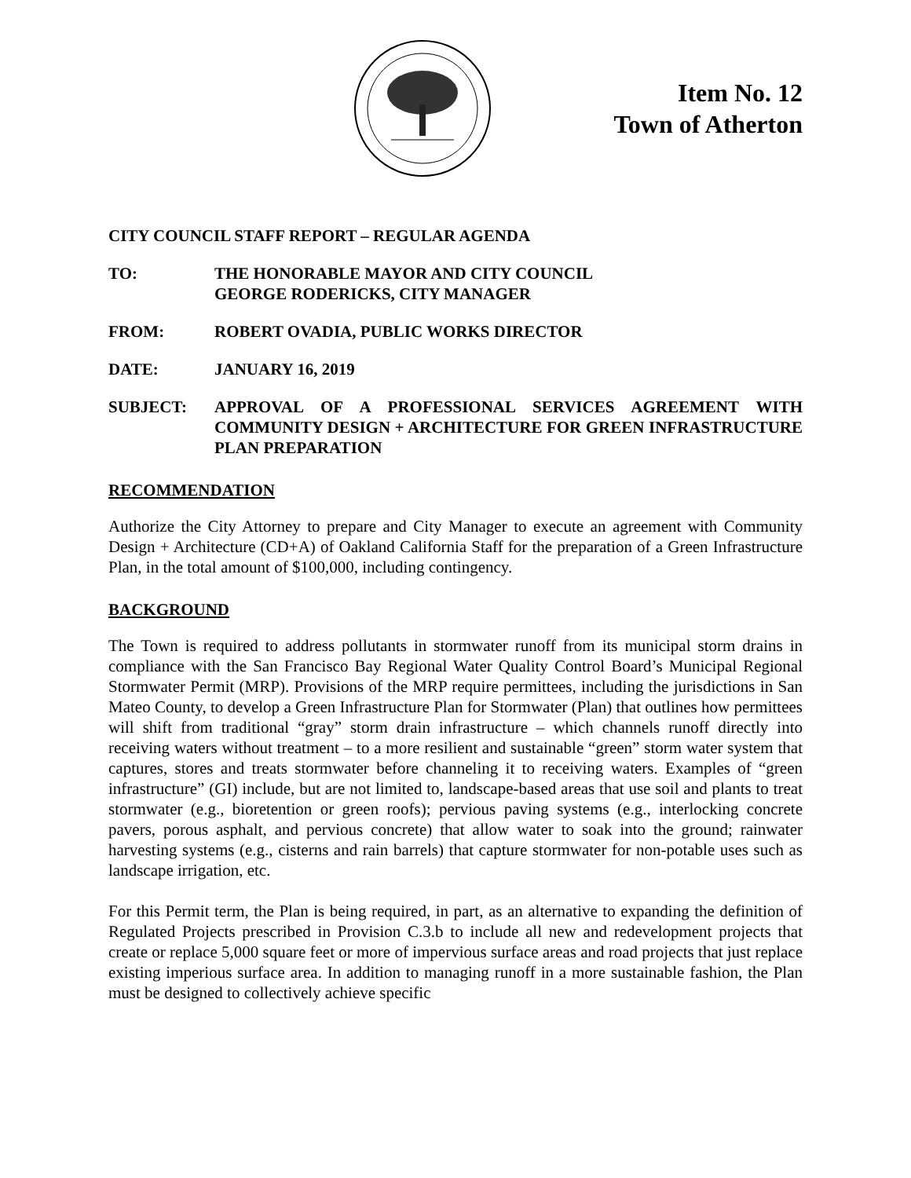Item No. 12
Town of Atherton
CITY COUNCIL STAFF REPORT – REGULAR AGENDA
TO: THE HONORABLE MAYOR AND CITY COUNCIL
GEORGE RODERICKS, CITY MANAGER
FROM: ROBERT OVADIA, PUBLIC WORKS DIRECTOR
DATE: JANUARY 16, 2019
SUBJECT: APPROVAL OF A PROFESSIONAL SERVICES AGREEMENT WITH COMMUNITY DESIGN + ARCHITECTURE FOR GREEN INFRASTRUCTURE PLAN PREPARATION
RECOMMENDATION
Authorize the City Attorney to prepare and City Manager to execute an agreement with Community Design + Architecture (CD+A) of Oakland California Staff for the preparation of a Green Infrastructure Plan, in the total amount of $100,000, including contingency.
BACKGROUND
The Town is required to address pollutants in stormwater runoff from its municipal storm drains in compliance with the San Francisco Bay Regional Water Quality Control Board’s Municipal Regional Stormwater Permit (MRP). Provisions of the MRP require permittees, including the jurisdictions in San Mateo County, to develop a Green Infrastructure Plan for Stormwater (Plan) that outlines how permittees will shift from traditional “gray” storm drain infrastructure – which channels runoff directly into receiving waters without treatment – to a more resilient and sustainable “green” storm water system that captures, stores and treats stormwater before channeling it to receiving waters. Examples of “green infrastructure” (GI) include, but are not limited to, landscape-based areas that use soil and plants to treat stormwater (e.g., bioretention or green roofs); pervious paving systems (e.g., interlocking concrete pavers, porous asphalt, and pervious concrete) that allow water to soak into the ground; rainwater harvesting systems (e.g., cisterns and rain barrels) that capture stormwater for non-potable uses such as landscape irrigation, etc.
For this Permit term, the Plan is being required, in part, as an alternative to expanding the definition of Regulated Projects prescribed in Provision C.3.b to include all new and redevelopment projects that create or replace 5,000 square feet or more of impervious surface areas and road projects that just replace existing imperious surface area. In addition to managing runoff in a more sustainable fashion, the Plan must be designed to collectively achieve specific